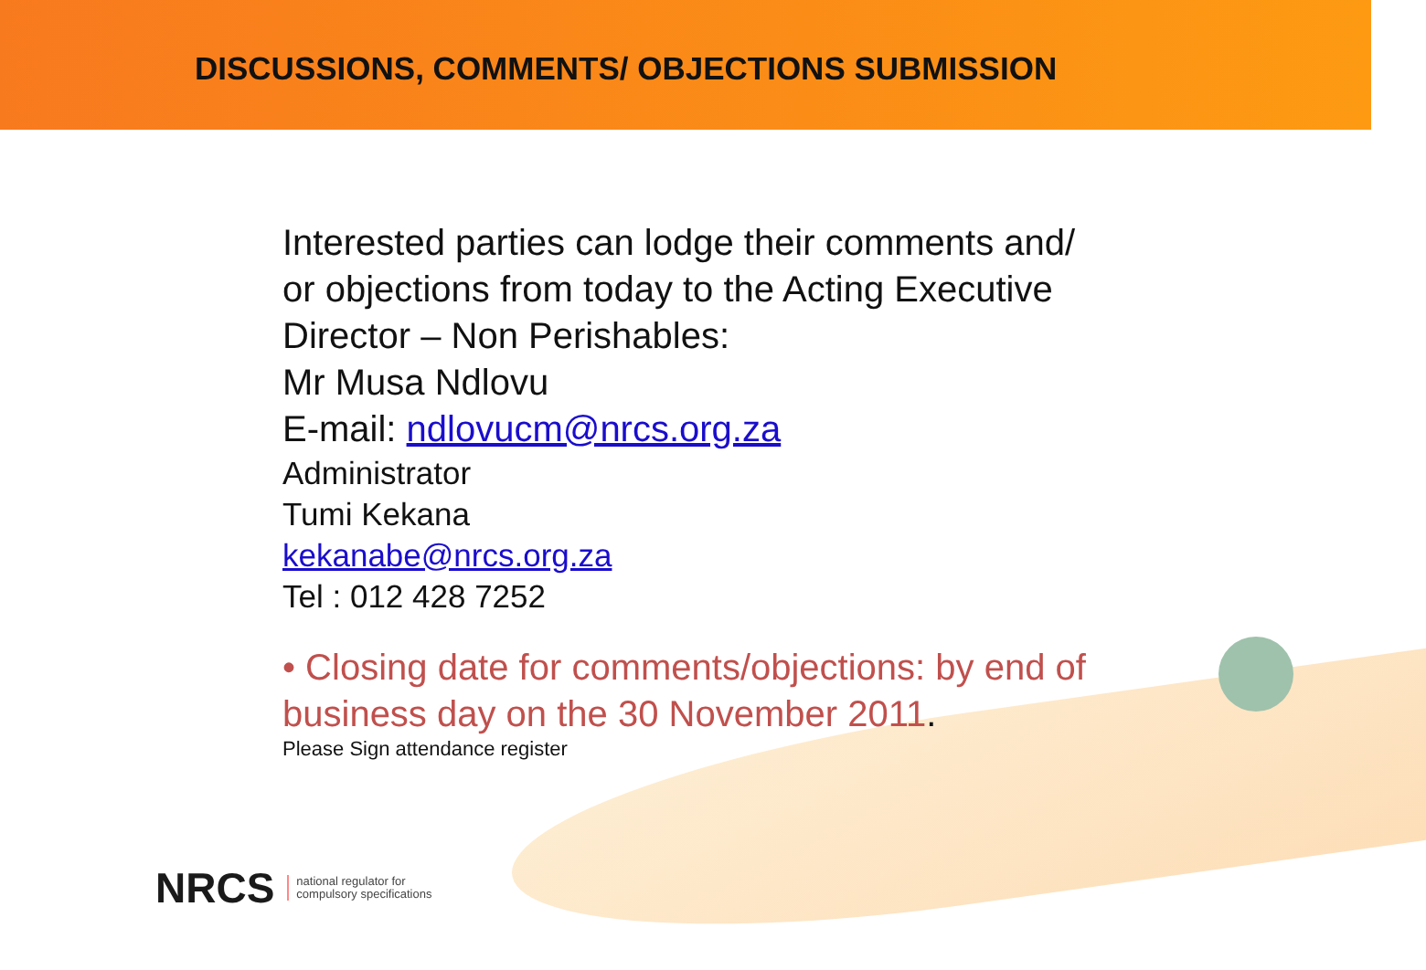DISCUSSIONS, COMMENTS/ OBJECTIONS SUBMISSION
Interested parties can lodge their comments and/ or objections from today to the Acting Executive Director – Non Perishables:
Mr Musa Ndlovu
E-mail: ndlovucm@nrcs.org.za
Administrator
Tumi Kekana
kekanabe@nrcs.org.za
Tel : 012 428 7252
• Closing date for comments/objections: by end of business day on the 30 November 2011.
Please Sign attendance register
NRCS national regulator for
compulsory specifications